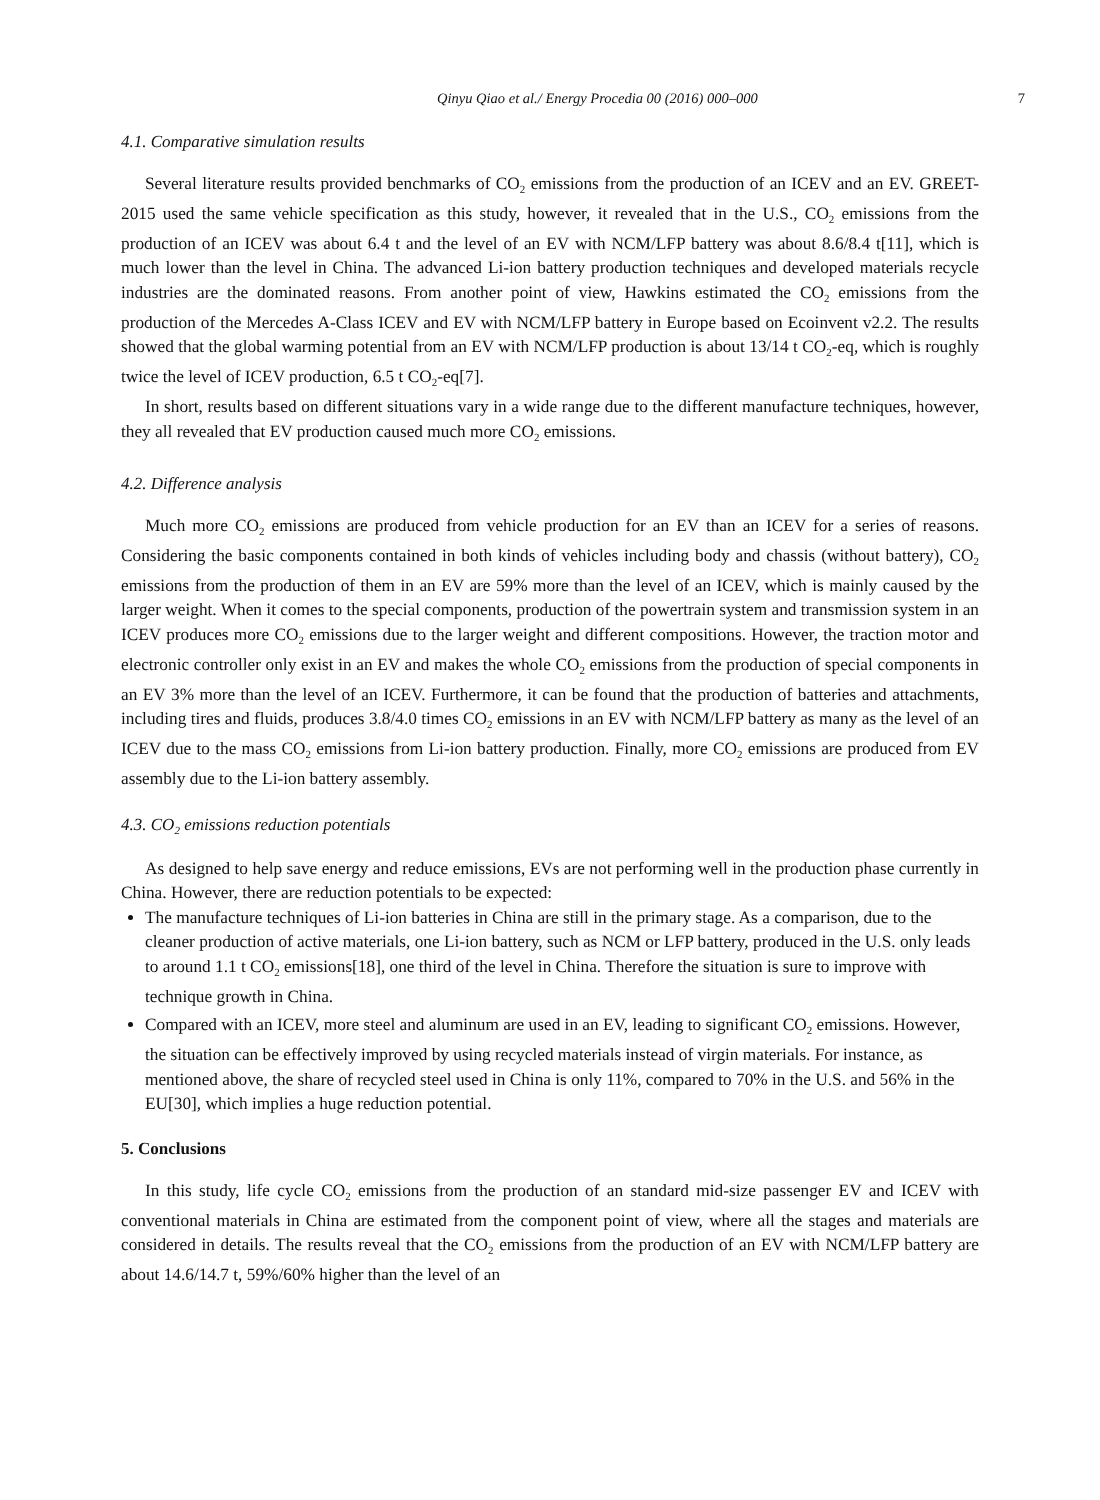Qinyu Qiao et al./ Energy Procedia 00 (2016) 000–000 7
4.1. Comparative simulation results
Several literature results provided benchmarks of CO<sub>2</sub> emissions from the production of an ICEV and an EV. GREET-2015 used the same vehicle specification as this study, however, it revealed that in the U.S., CO<sub>2</sub> emissions from the production of an ICEV was about 6.4 t and the level of an EV with NCM/LFP battery was about 8.6/8.4 t[11], which is much lower than the level in China. The advanced Li-ion battery production techniques and developed materials recycle industries are the dominated reasons. From another point of view, Hawkins estimated the CO<sub>2</sub> emissions from the production of the Mercedes A-Class ICEV and EV with NCM/LFP battery in Europe based on Ecoinvent v2.2. The results showed that the global warming potential from an EV with NCM/LFP production is about 13/14 t CO<sub>2</sub>-eq, which is roughly twice the level of ICEV production, 6.5 t CO<sub>2</sub>-eq[7].
In short, results based on different situations vary in a wide range due to the different manufacture techniques, however, they all revealed that EV production caused much more CO<sub>2</sub> emissions.
4.2. Difference analysis
Much more CO<sub>2</sub> emissions are produced from vehicle production for an EV than an ICEV for a series of reasons. Considering the basic components contained in both kinds of vehicles including body and chassis (without battery), CO<sub>2</sub> emissions from the production of them in an EV are 59% more than the level of an ICEV, which is mainly caused by the larger weight. When it comes to the special components, production of the powertrain system and transmission system in an ICEV produces more CO<sub>2</sub> emissions due to the larger weight and different compositions. However, the traction motor and electronic controller only exist in an EV and makes the whole CO<sub>2</sub> emissions from the production of special components in an EV 3% more than the level of an ICEV. Furthermore, it can be found that the production of batteries and attachments, including tires and fluids, produces 3.8/4.0 times CO<sub>2</sub> emissions in an EV with NCM/LFP battery as many as the level of an ICEV due to the mass CO<sub>2</sub> emissions from Li-ion battery production. Finally, more CO<sub>2</sub> emissions are produced from EV assembly due to the Li-ion battery assembly.
4.3. CO<sub>2</sub> emissions reduction potentials
As designed to help save energy and reduce emissions, EVs are not performing well in the production phase currently in China. However, there are reduction potentials to be expected:
The manufacture techniques of Li-ion batteries in China are still in the primary stage. As a comparison, due to the cleaner production of active materials, one Li-ion battery, such as NCM or LFP battery, produced in the U.S. only leads to around 1.1 t CO<sub>2</sub> emissions[18], one third of the level in China. Therefore the situation is sure to improve with technique growth in China.
Compared with an ICEV, more steel and aluminum are used in an EV, leading to significant CO<sub>2</sub> emissions. However, the situation can be effectively improved by using recycled materials instead of virgin materials. For instance, as mentioned above, the share of recycled steel used in China is only 11%, compared to 70% in the U.S. and 56% in the EU[30], which implies a huge reduction potential.
5. Conclusions
In this study, life cycle CO<sub>2</sub> emissions from the production of an standard mid-size passenger EV and ICEV with conventional materials in China are estimated from the component point of view, where all the stages and materials are considered in details. The results reveal that the CO<sub>2</sub> emissions from the production of an EV with NCM/LFP battery are about 14.6/14.7 t, 59%/60% higher than the level of an